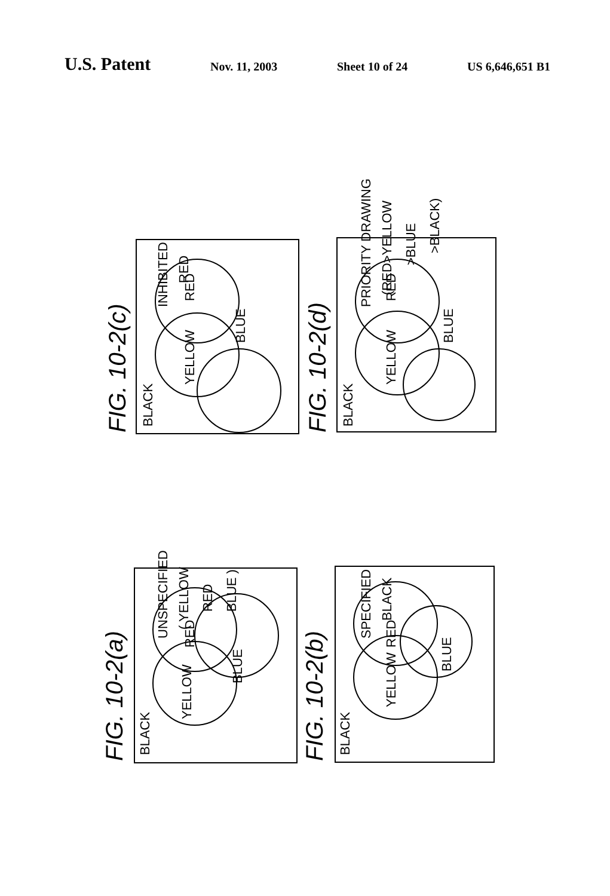U.S. Patent Nov. 11, 2003 Sheet 10 of 24 US 6,646,651 B1
BLACK
YELLOW
BLUE
RED
BLACK
YELLOW
BLUE
RED
BLACK
YELLOW
BLUE
RED
BLACK
YELLOW
BLUE
RED
FIG. 10-2(c)
FIG. 10-2(d)
FIG. 10-2(a)
FIG. 10-2(b)
INHIBITED
RED
PRIORITY DRAWING
(RED>YELLOW
>BLUE
>BLACK)
UNSPECIFIED
( YELLOW
RED
BLUE )
SPECIFIED
BLACK